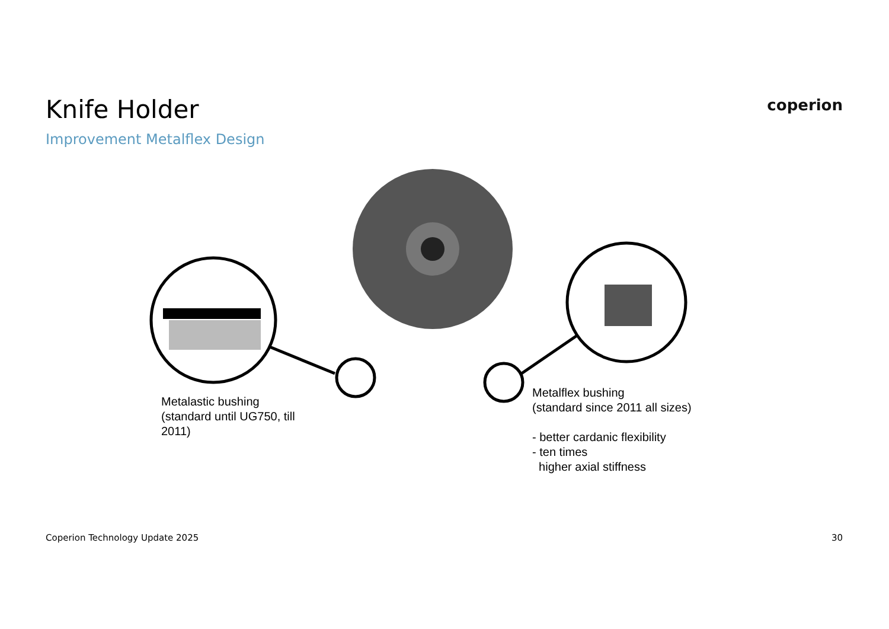Knife Holder
Improvement Metalflex Design
coperion
Metalastic bushing
(standard until UG750, till 2011)
Metalflex bushing
(standard since 2011 all sizes)
- better cardanic flexibility
- ten times
higher axial stiffness
Coperion Technology Update 2025 30